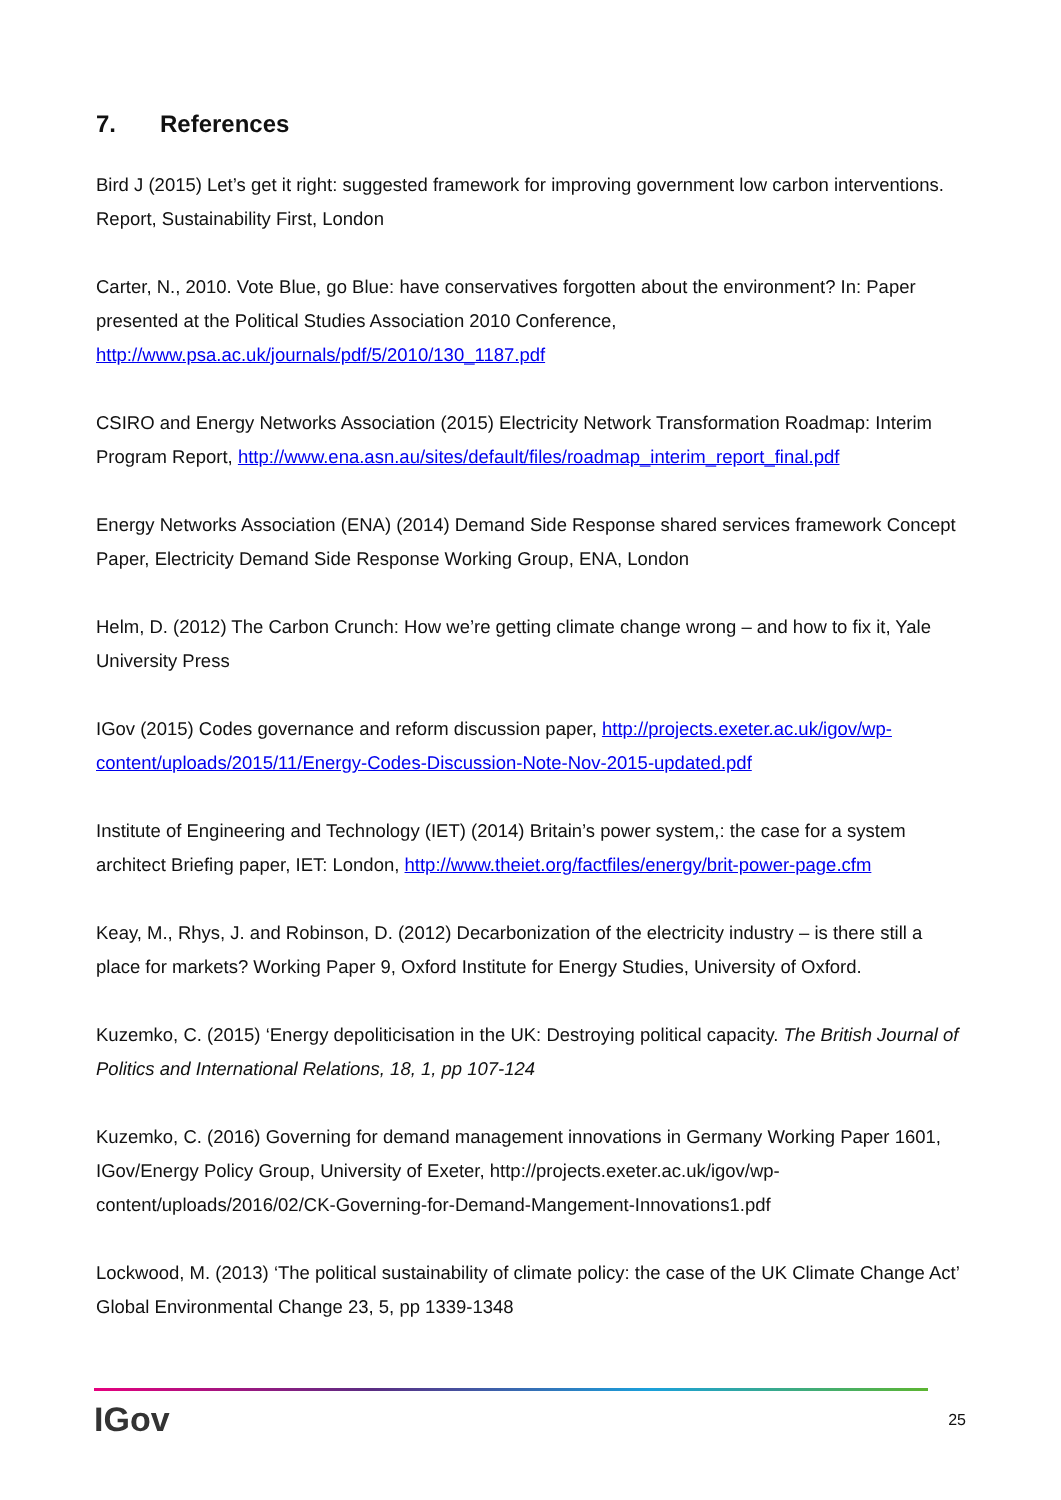7. References
Bird J (2015) Let’s get it right: suggested framework for improving government low carbon interventions. Report, Sustainability First, London
Carter, N., 2010. Vote Blue, go Blue: have conservatives forgotten about the environment? In: Paper presented at the Political Studies Association 2010 Conference, http://www.psa.ac.uk/journals/pdf/5/2010/130_1187.pdf
CSIRO and Energy Networks Association (2015) Electricity Network Transformation Roadmap: Interim Program Report, http://www.ena.asn.au/sites/default/files/roadmap_interim_report_final.pdf
Energy Networks Association (ENA) (2014) Demand Side Response shared services framework Concept Paper, Electricity Demand Side Response Working Group, ENA, London
Helm, D. (2012) The Carbon Crunch: How we’re getting climate change wrong – and how to fix it, Yale University Press
IGov (2015) Codes governance and reform discussion paper, http://projects.exeter.ac.uk/igov/wp-content/uploads/2015/11/Energy-Codes-Discussion-Note-Nov-2015-updated.pdf
Institute of Engineering and Technology (IET) (2014) Britain’s power system,: the case for a system architect Briefing paper, IET: London, http://www.theiet.org/factfiles/energy/brit-power-page.cfm
Keay, M., Rhys, J. and Robinson, D. (2012) Decarbonization of the electricity industry – is there still a place for markets? Working Paper 9, Oxford Institute for Energy Studies, University of Oxford.
Kuzemko, C. (2015) ‘Energy depoliticisation in the UK: Destroying political capacity. The British Journal of Politics and International Relations, 18, 1, pp 107-124
Kuzemko, C. (2016) Governing for demand management innovations in Germany Working Paper 1601, IGov/Energy Policy Group, University of Exeter, http://projects.exeter.ac.uk/igov/wp-content/uploads/2016/02/CK-Governing-for-Demand-Mangement-Innovations1.pdf
Lockwood, M. (2013) ‘The political sustainability of climate policy: the case of the UK Climate Change Act’ Global Environmental Change 23, 5, pp 1339-1348
IGov 25